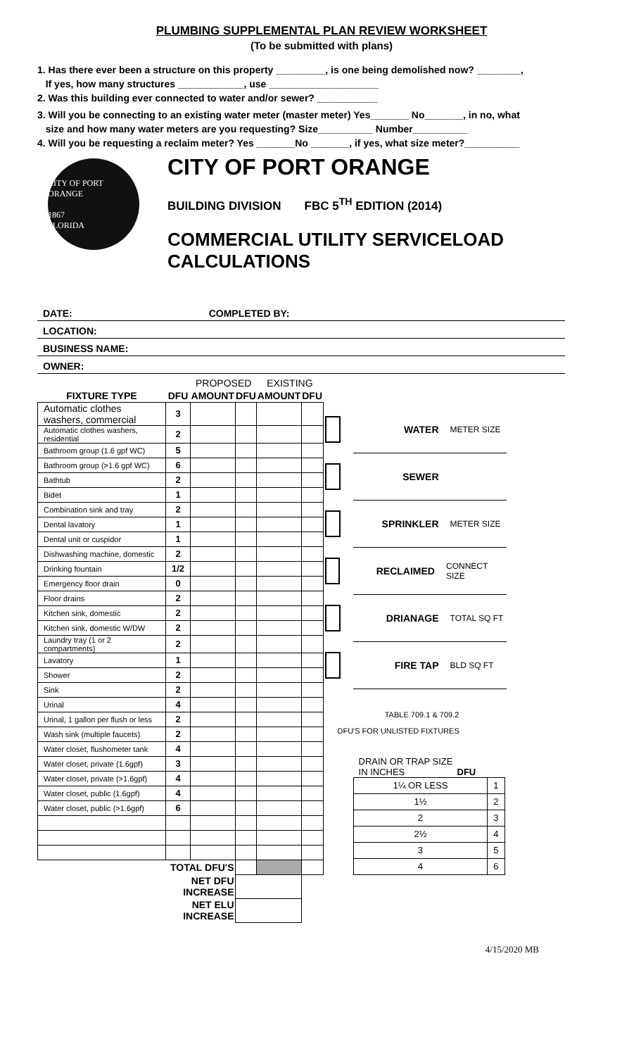PLUMBING SUPPLEMENTAL PLAN REVIEW WORKSHEET
(To be submitted with plans)
1. Has there ever been a structure on this property _________, is one being demolished now? ________,
If yes, how many structures ____________, use ____________________
2. Was this building ever connected to water and/or sewer? ___________
3. Will you be connecting to an existing water meter (master meter) Yes_______ No_______, in no, what
size and how many water meters are you requesting? Size__________ Number__________
4. Will you be requesting a reclaim meter? Yes _______No _______, if yes, what size meter?__________
CITY OF PORT ORANGE
1867
FLORIDA
CITY OF PORT ORANGE
BUILDING DIVISION FBC 5<sup>TH</sup> EDITION (2014)
COMMERCIAL UTILITY SERVICELOAD
CALCULATIONS
DATE: COMPLETED BY:
LOCATION:
BUSINESS NAME:
OWNER:
| | | PROPOSED | | EXISTING | |
| --- | --- | --- | --- | --- | --- |
| FIXTURE TYPE | DFU | AMOUNT | DFU | AMOUNT | DFU |
| Automatic clothes washers, commercial | 3 | | | | |
| Automatic clothes washers, residential | 2 | | | | |
| Bathroom group (1.6 gpf WC) | 5 | | | | |
| Bathroom group (>1.6 gpf WC) | 6 | | | | |
| Bathtub | 2 | | | | |
| Bidet | 1 | | | | |
| Combination sink and tray | 2 | | | | |
| Dental lavatory | 1 | | | | |
| Dental unit or cuspidor | 1 | | | | |
| Dishwashing machine, domestic | 2 | | | | |
| Drinking fountain | 1/2 | | | | |
| Emergency floor drain | 0 | | | | |
| Floor drains | 2 | | | | |
| Kitchen sink, domestic | 2 | | | | |
| Kitchen sink, domestic W/DW | 2 | | | | |
| Laundry tray (1 or 2 compartments) | 2 | | | | |
| Lavatory | 1 | | | | |
| Shower | 2 | | | | |
| Sink | 2 | | | | |
| Urinal | 4 | | | | |
| Urinal, 1 gallon per flush or less | 2 | | | | |
| Wash sink (multiple faucets) | 2 | | | | |
| Water closet, flushometer tank | 4 | | | | |
| Water closet, private (1.6gpf) | 3 | | | | |
| Water closet, private (>1.6gpf) | 4 | | | | |
| Water closet, public (1.6gpf) | 4 | | | | |
| Water closet, public (>1.6gpf) | 6 | | | | |
| TOTAL DFU'S | | | | | |
| NET DFU INCREASE | | | | | |
| NET ELU INCREASE | | | | | |
WATER METER SIZE
SEWER
SPRINKLER METER SIZE
RECLAIMED CONNECT SIZE
DRIANAGE TOTAL SQ FT
FIRE TAP BLD SQ FT
TABLE 709.1 & 709.2
DFU'S FOR UNLISTED FIXTURES
DRAIN OR TRAP SIZE IN INCHES DFU
| 1¼ OR LESS | 1 |
| 1½ | 2 |
| 2 | 3 |
| 2½ | 4 |
| 3 | 5 |
| 4 | 6 |
4/15/2020 MB